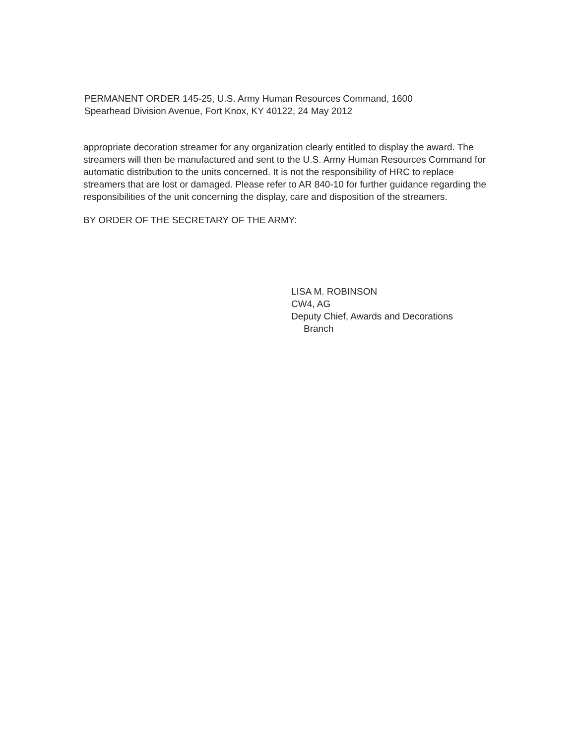PERMANENT ORDER 145-25, U.S. Army Human Resources Command, 1600
Spearhead Division Avenue, Fort Knox, KY 40122, 24 May 2012
appropriate decoration streamer for any organization clearly entitled to display the award. The streamers will then be manufactured and sent to the U.S. Army Human Resources Command for automatic distribution to the units concerned. It is not the responsibility of HRC to replace streamers that are lost or damaged. Please refer to AR 840-10 for further guidance regarding the responsibilities of the unit concerning the display, care and disposition of the streamers.
BY ORDER OF THE SECRETARY OF THE ARMY:
LISA M. ROBINSON
CW4, AG
Deputy Chief, Awards and Decorations
Branch